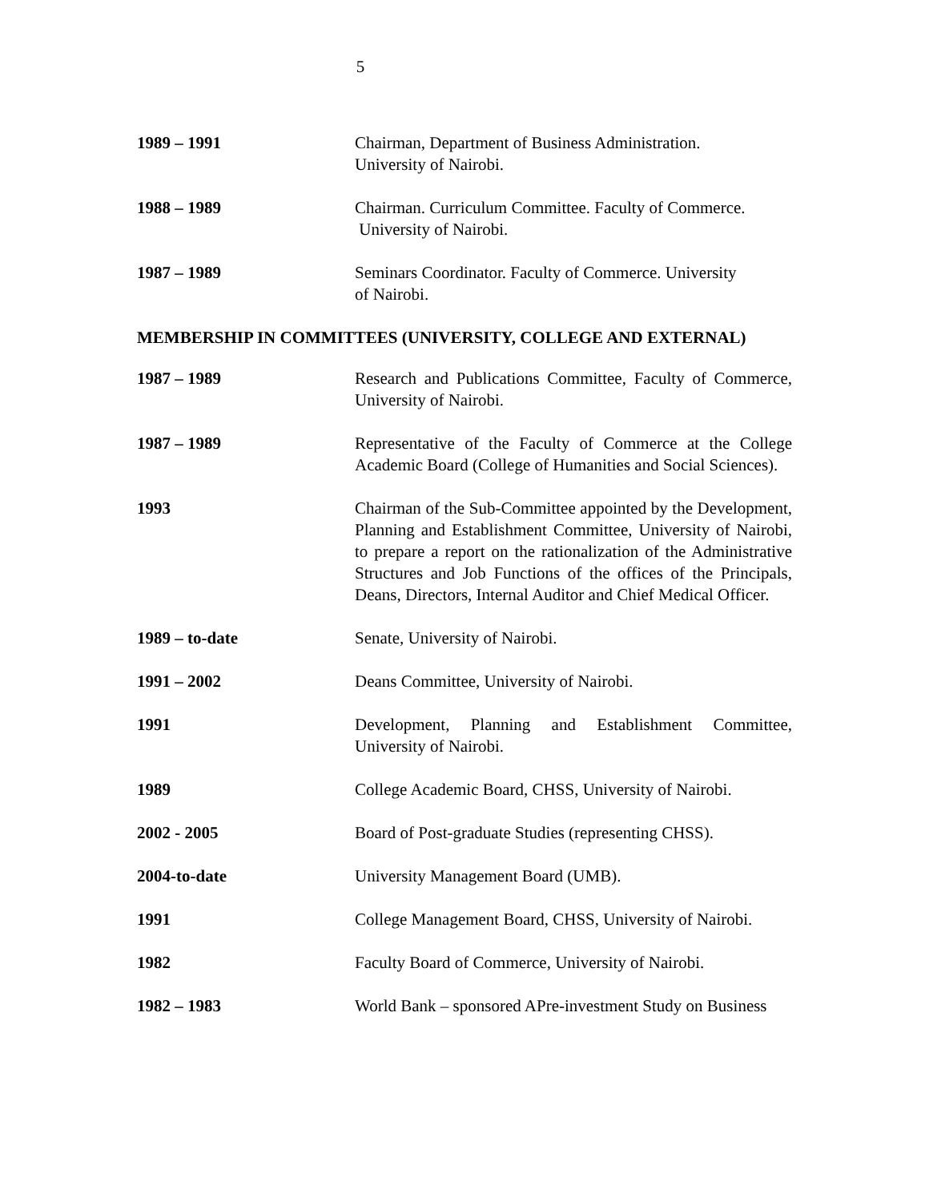5
1989 – 1991 Chairman, Department of Business Administration.
University of Nairobi.
1988 – 1989 Chairman. Curriculum Committee. Faculty of Commerce.
University of Nairobi.
1987 – 1989 Seminars Coordinator. Faculty of Commerce. University
of Nairobi.
MEMBERSHIP IN COMMITTEES (UNIVERSITY, COLLEGE AND EXTERNAL)
1987 – 1989 Research and Publications Committee, Faculty of Commerce, University of Nairobi.
1987 – 1989 Representative of the Faculty of Commerce at the College Academic Board (College of Humanities and Social Sciences).
1993 Chairman of the Sub-Committee appointed by the Development, Planning and Establishment Committee, University of Nairobi, to prepare a report on the rationalization of the Administrative Structures and Job Functions of the offices of the Principals, Deans, Directors, Internal Auditor and Chief Medical Officer.
1989 – to-date Senate, University of Nairobi.
1991 – 2002 Deans Committee, University of Nairobi.
1991 Development, Planning and Establishment Committee, University of Nairobi.
1989 College Academic Board, CHSS, University of Nairobi.
2002 - 2005 Board of Post-graduate Studies (representing CHSS).
2004-to-date University Management Board (UMB).
1991 College Management Board, CHSS, University of Nairobi.
1982 Faculty Board of Commerce, University of Nairobi.
1982 – 1983 World Bank – sponsored APre-investment Study on Business